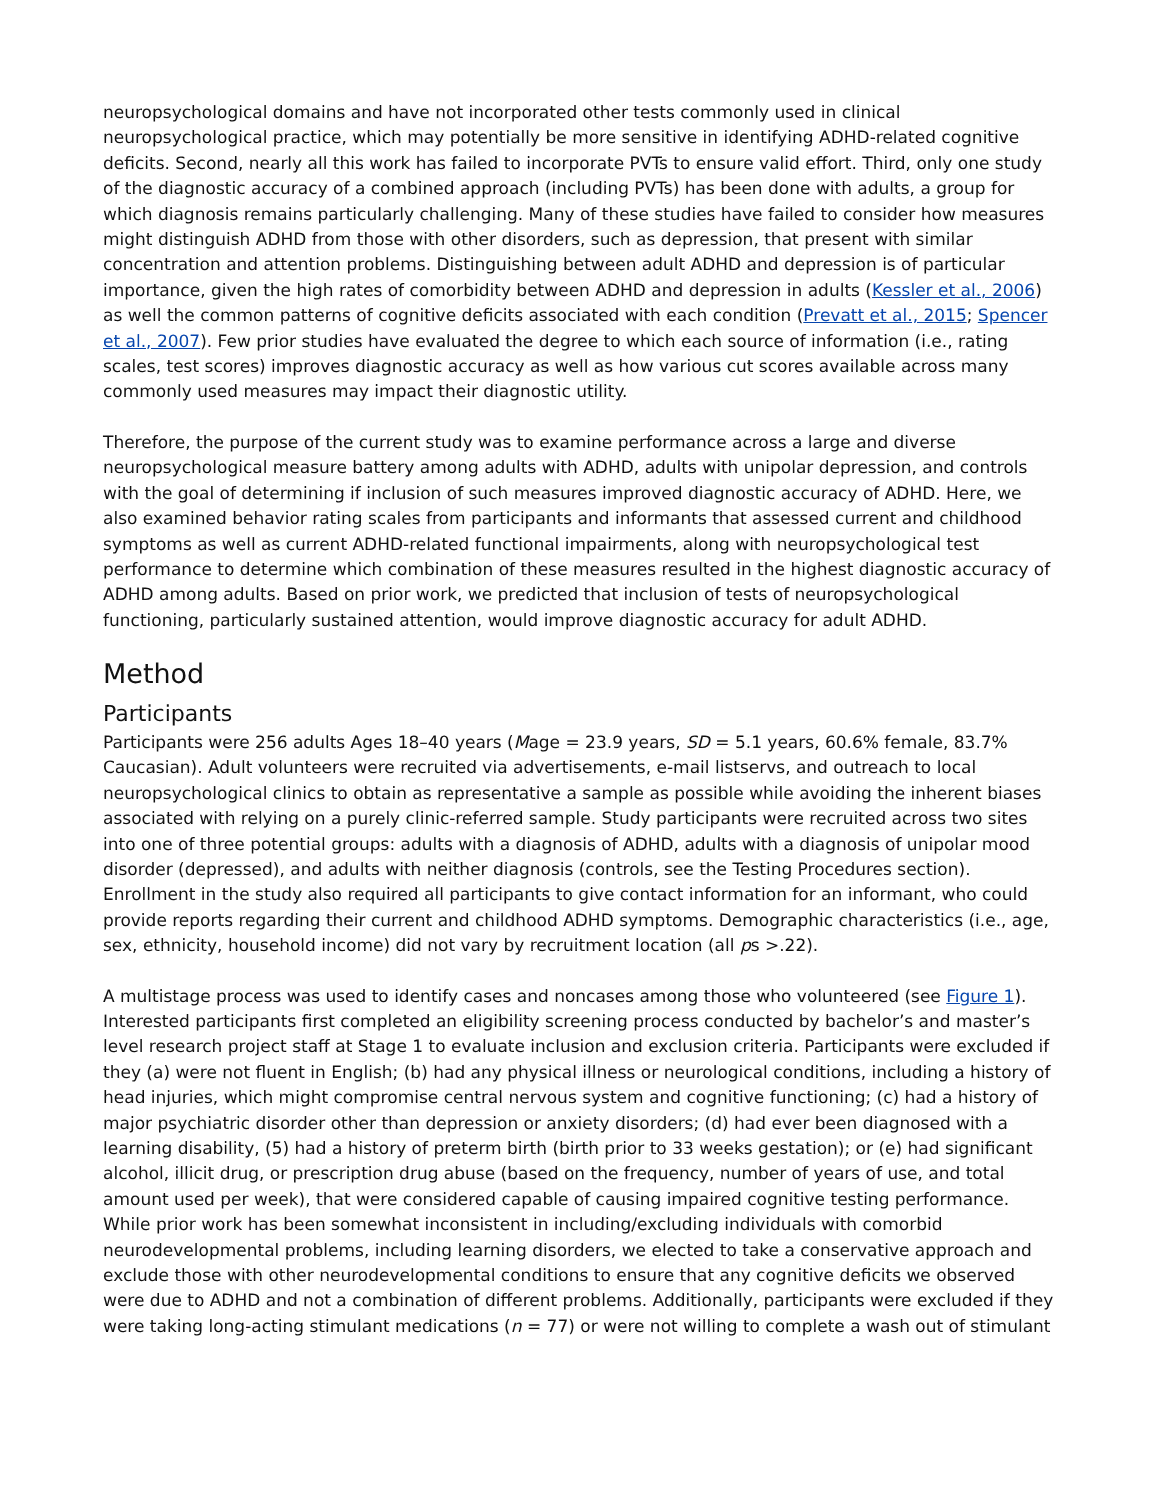neuropsychological domains and have not incorporated other tests commonly used in clinical neuropsychological practice, which may potentially be more sensitive in identifying ADHD-related cognitive deficits. Second, nearly all this work has failed to incorporate PVTs to ensure valid effort. Third, only one study of the diagnostic accuracy of a combined approach (including PVTs) has been done with adults, a group for which diagnosis remains particularly challenging. Many of these studies have failed to consider how measures might distinguish ADHD from those with other disorders, such as depression, that present with similar concentration and attention problems. Distinguishing between adult ADHD and depression is of particular importance, given the high rates of comorbidity between ADHD and depression in adults (Kessler et al., 2006) as well the common patterns of cognitive deficits associated with each condition (Prevatt et al., 2015; Spencer et al., 2007). Few prior studies have evaluated the degree to which each source of information (i.e., rating scales, test scores) improves diagnostic accuracy as well as how various cut scores available across many commonly used measures may impact their diagnostic utility.
Therefore, the purpose of the current study was to examine performance across a large and diverse neuropsychological measure battery among adults with ADHD, adults with unipolar depression, and controls with the goal of determining if inclusion of such measures improved diagnostic accuracy of ADHD. Here, we also examined behavior rating scales from participants and informants that assessed current and childhood symptoms as well as current ADHD-related functional impairments, along with neuropsychological test performance to determine which combination of these measures resulted in the highest diagnostic accuracy of ADHD among adults. Based on prior work, we predicted that inclusion of tests of neuropsychological functioning, particularly sustained attention, would improve diagnostic accuracy for adult ADHD.
Method
Participants
Participants were 256 adults Ages 18–40 years (Mage = 23.9 years, SD = 5.1 years, 60.6% female, 83.7% Caucasian). Adult volunteers were recruited via advertisements, e-mail listservs, and outreach to local neuropsychological clinics to obtain as representative a sample as possible while avoiding the inherent biases associated with relying on a purely clinic-referred sample. Study participants were recruited across two sites into one of three potential groups: adults with a diagnosis of ADHD, adults with a diagnosis of unipolar mood disorder (depressed), and adults with neither diagnosis (controls, see the Testing Procedures section). Enrollment in the study also required all participants to give contact information for an informant, who could provide reports regarding their current and childhood ADHD symptoms. Demographic characteristics (i.e., age, sex, ethnicity, household income) did not vary by recruitment location (all ps >.22).
A multistage process was used to identify cases and noncases among those who volunteered (see Figure 1). Interested participants first completed an eligibility screening process conducted by bachelor’s and master’s level research project staff at Stage 1 to evaluate inclusion and exclusion criteria. Participants were excluded if they (a) were not fluent in English; (b) had any physical illness or neurological conditions, including a history of head injuries, which might compromise central nervous system and cognitive functioning; (c) had a history of major psychiatric disorder other than depression or anxiety disorders; (d) had ever been diagnosed with a learning disability, (5) had a history of preterm birth (birth prior to 33 weeks gestation); or (e) had significant alcohol, illicit drug, or prescription drug abuse (based on the frequency, number of years of use, and total amount used per week), that were considered capable of causing impaired cognitive testing performance. While prior work has been somewhat inconsistent in including/excluding individuals with comorbid neurodevelopmental problems, including learning disorders, we elected to take a conservative approach and exclude those with other neurodevelopmental conditions to ensure that any cognitive deficits we observed were due to ADHD and not a combination of different problems. Additionally, participants were excluded if they were taking long-acting stimulant medications (n = 77) or were not willing to complete a wash out of stimulant